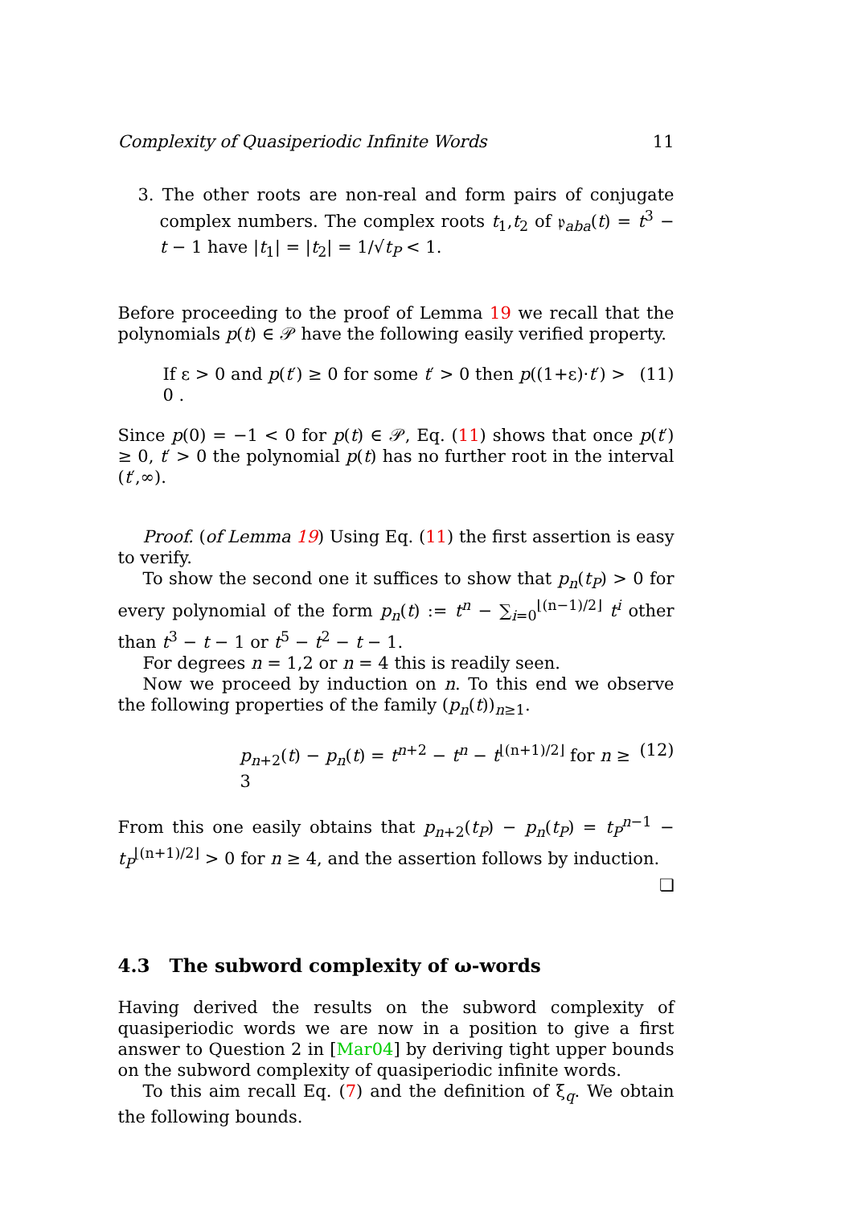Complexity of Quasiperiodic Infinite Words 11
3. The other roots are non-real and form pairs of conjugate complex numbers. The complex roots t<sub>1</sub>,t<sub>2</sub> of 𝔭<sub>aba</sub>(t) = t<sup>3</sup> − t − 1 have |t<sub>1</sub>| = |t<sub>2</sub>| = 1/√t<sub>P</sub> < 1.
Before proceeding to the proof of Lemma 19 we recall that the polynomials p(t) ∈ 𝒫 have the following easily verified property.
If ε > 0 and p(t′) ≥ 0 for some t′ > 0 then p((1+ε)·t′) > 0 . (11)
Since p(0) = −1 < 0 for p(t) ∈ 𝒫, Eq. (11) shows that once p(t′) ≥ 0, t′ > 0 the polynomial p(t) has no further root in the interval (t′,∞).
Proof. (of Lemma 19) Using Eq. (11) the first assertion is easy to verify.
To show the second one it suffices to show that p<sub>n</sub>(t<sub>P</sub>) > 0 for every polynomial of the form p<sub>n</sub>(t) := t<sup>n</sup> − ∑<sub>i=0</sub><sup>⌊(n−1)/2⌋</sup> t<sup>i</sup> other than t<sup>3</sup> − t − 1 or t<sup>5</sup> − t<sup>2</sup> − t − 1.
For degrees n = 1,2 or n = 4 this is readily seen.
Now we proceed by induction on n. To this end we observe the following properties of the family (p<sub>n</sub>(t))<sub>n≥1</sub>.
p<sub>n+2</sub>(t) − p<sub>n</sub>(t) = t<sup>n+2</sup> − t<sup>n</sup> − t<sup>⌊(n+1)/2⌋</sup> for n ≥ 3 (12)
From this one easily obtains that p<sub>n+2</sub>(t<sub>P</sub>) − p<sub>n</sub>(t<sub>P</sub>) = t<sub>P</sub><sup>n−1</sup> − t<sub>P</sub><sup>⌊(n+1)/2⌋</sup> > 0 for n ≥ 4, and the assertion follows by induction. ❏
4.3 The subword complexity of ω-words
Having derived the results on the subword complexity of quasiperiodic words we are now in a position to give a first answer to Question 2 in [Mar04] by deriving tight upper bounds on the subword complexity of quasiperiodic infinite words.
To this aim recall Eq. (7) and the definition of ξ<sub>q</sub>. We obtain the following bounds.